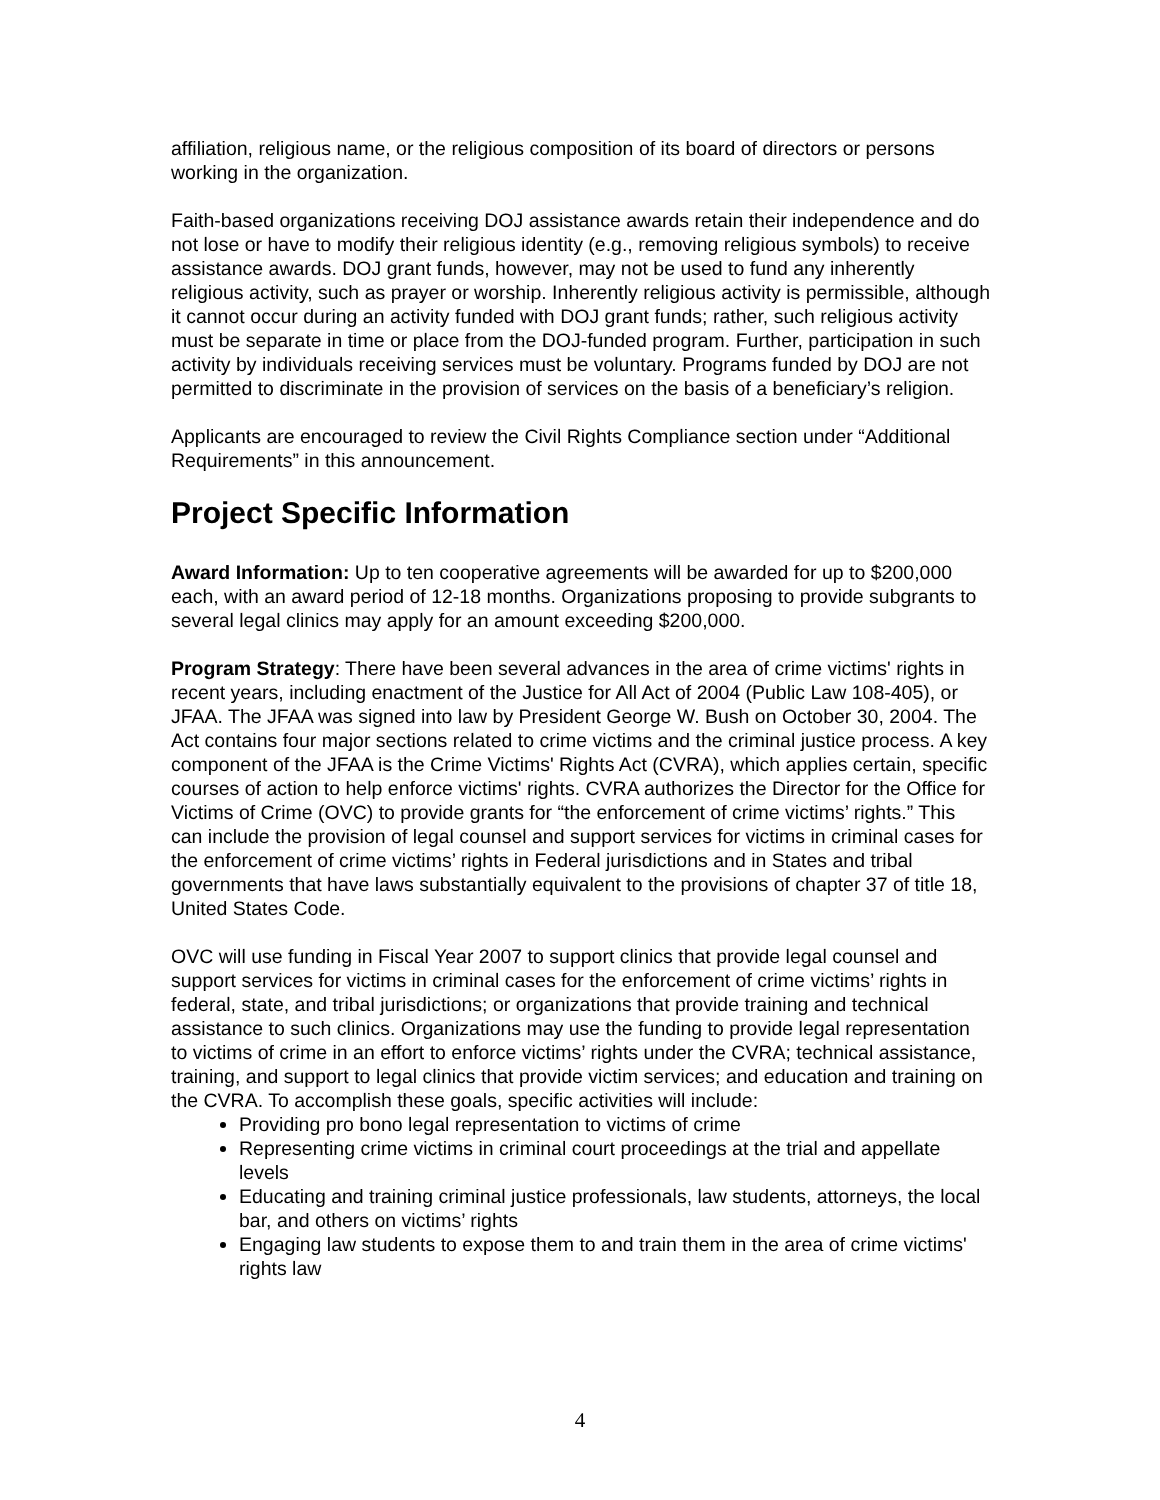affiliation, religious name, or the religious composition of its board of directors or persons working in the organization.
Faith-based organizations receiving DOJ assistance awards retain their independence and do not lose or have to modify their religious identity (e.g., removing religious symbols) to receive assistance awards. DOJ grant funds, however, may not be used to fund any inherently religious activity, such as prayer or worship. Inherently religious activity is permissible, although it cannot occur during an activity funded with DOJ grant funds; rather, such religious activity must be separate in time or place from the DOJ-funded program. Further, participation in such activity by individuals receiving services must be voluntary. Programs funded by DOJ are not permitted to discriminate in the provision of services on the basis of a beneficiary’s religion.
Applicants are encouraged to review the Civil Rights Compliance section under “Additional Requirements” in this announcement.
Project Specific Information
Award Information: Up to ten cooperative agreements will be awarded for up to $200,000 each, with an award period of 12-18 months. Organizations proposing to provide subgrants to several legal clinics may apply for an amount exceeding $200,000.
Program Strategy: There have been several advances in the area of crime victims' rights in recent years, including enactment of the Justice for All Act of 2004 (Public Law 108-405), or JFAA. The JFAA was signed into law by President George W. Bush on October 30, 2004. The Act contains four major sections related to crime victims and the criminal justice process. A key component of the JFAA is the Crime Victims' Rights Act (CVRA), which applies certain, specific courses of action to help enforce victims' rights. CVRA authorizes the Director for the Office for Victims of Crime (OVC) to provide grants for “the enforcement of crime victims’ rights.” This can include the provision of legal counsel and support services for victims in criminal cases for the enforcement of crime victims’ rights in Federal jurisdictions and in States and tribal governments that have laws substantially equivalent to the provisions of chapter 37 of title 18, United States Code.
OVC will use funding in Fiscal Year 2007 to support clinics that provide legal counsel and support services for victims in criminal cases for the enforcement of crime victims’ rights in federal, state, and tribal jurisdictions; or organizations that provide training and technical assistance to such clinics. Organizations may use the funding to provide legal representation to victims of crime in an effort to enforce victims’ rights under the CVRA; technical assistance, training, and support to legal clinics that provide victim services; and education and training on the CVRA. To accomplish these goals, specific activities will include:
Providing pro bono legal representation to victims of crime
Representing crime victims in criminal court proceedings at the trial and appellate levels
Educating and training criminal justice professionals, law students, attorneys, the local bar, and others on victims’ rights
Engaging law students to expose them to and train them in the area of crime victims' rights law
4